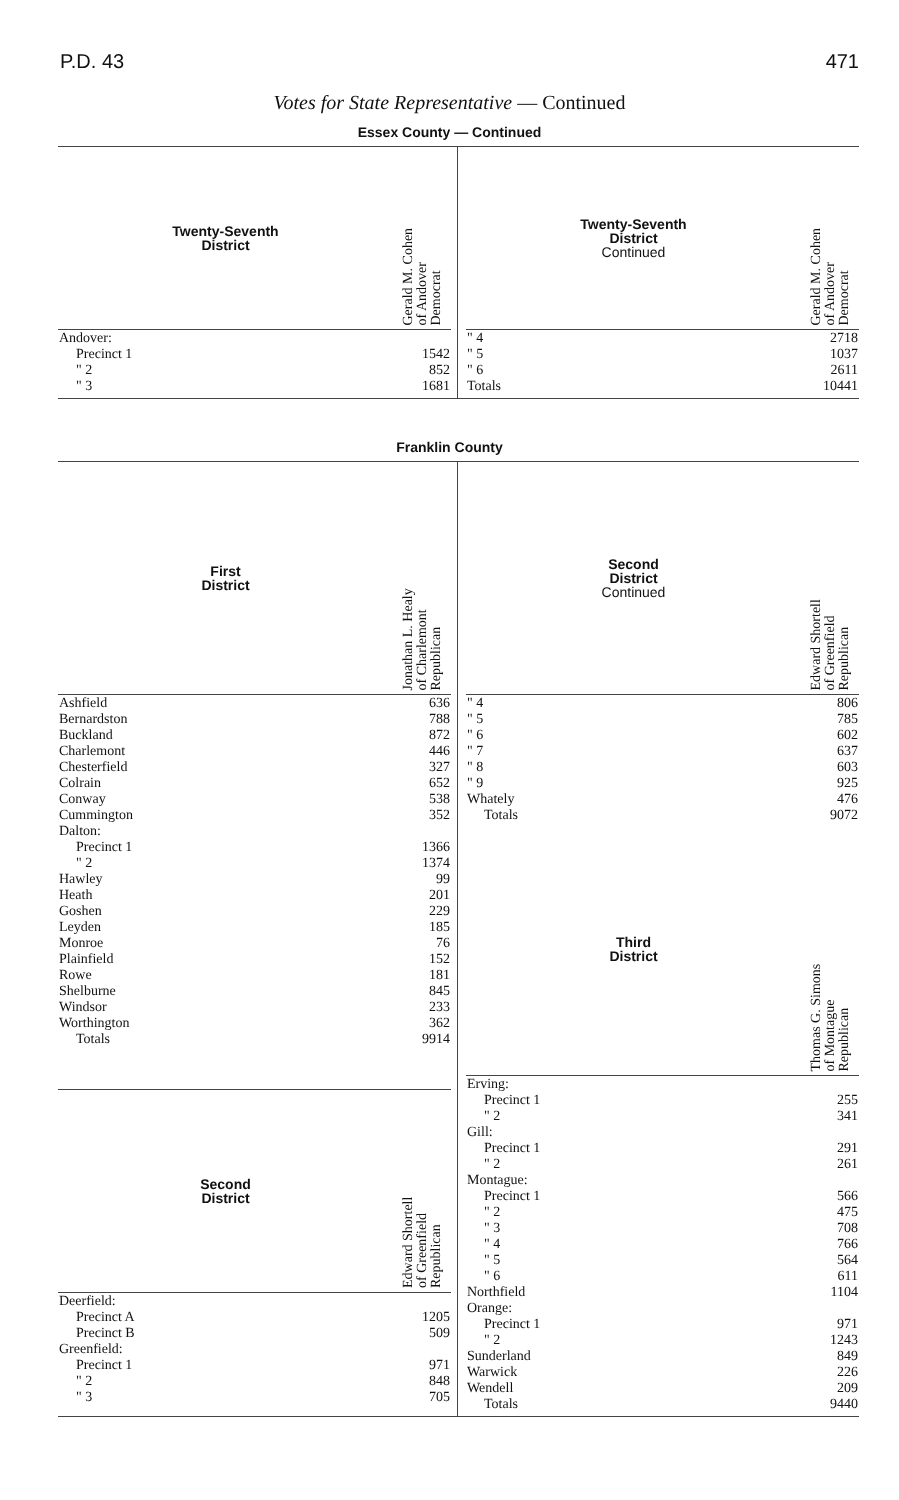P.D. 43 471
Votes for State Representative — Continued
Essex County — Continued
| Twenty-Seventh District | Gerald M. Cohen of Andover Democrat |
| --- | --- |
| Andover: | |
| Precinct 1 | 1542 |
| " 2 | 852 |
| " 3 | 1681 |
| Twenty-Seventh District Continued | Gerald M. Cohen of Andover Democrat |
| --- | --- |
| " 4 | 2718 |
| " 5 | 1037 |
| " 6 | 2611 |
| Totals | 10441 |
Franklin County
| First District | Jonathan L. Healy of Charlemont Republican |
| --- | --- |
| Ashfield | 636 |
| Bernardston | 788 |
| Buckland | 872 |
| Charlemont | 446 |
| Chesterfield | 327 |
| Colrain | 652 |
| Conway | 538 |
| Cummington | 352 |
| Dalton: | |
| Precinct 1 | 1366 |
| " 2 | 1374 |
| Hawley | 99 |
| Heath | 201 |
| Goshen | 229 |
| Leyden | 185 |
| Monroe | 76 |
| Plainfield | 152 |
| Rowe | 181 |
| Shelburne | 845 |
| Windsor | 233 |
| Worthington | 362 |
| Totals | 9914 |
| Second District | Edward Shortell of Greenfield Republican |
| Deerfield: | |
| Precinct A | 1205 |
| Precinct B | 509 |
| Greenfield: | |
| Precinct 1 | 971 |
| " 2 | 848 |
| " 3 | 705 |
| Second District Continued | Edward Shortell of Greenfield Republican |
| --- | --- |
| " 4 | 806 |
| " 5 | 785 |
| " 6 | 602 |
| " 7 | 637 |
| " 8 | 603 |
| " 9 | 925 |
| Whately | 476 |
| Totals | 9072 |
| Third District | Thomas G. Simons of Montague Republican |
| Erving: | |
| Precinct 1 | 255 |
| " 2 | 341 |
| Gill: | |
| Precinct 1 | 291 |
| " 2 | 261 |
| Montague: | |
| Precinct 1 | 566 |
| " 2 | 475 |
| " 3 | 708 |
| " 4 | 766 |
| " 5 | 564 |
| " 6 | 611 |
| Northfield | 1104 |
| Orange: | |
| Precinct 1 | 971 |
| " 2 | 1243 |
| Sunderland | 849 |
| Warwick | 226 |
| Wendell | 209 |
| Totals | 9440 |